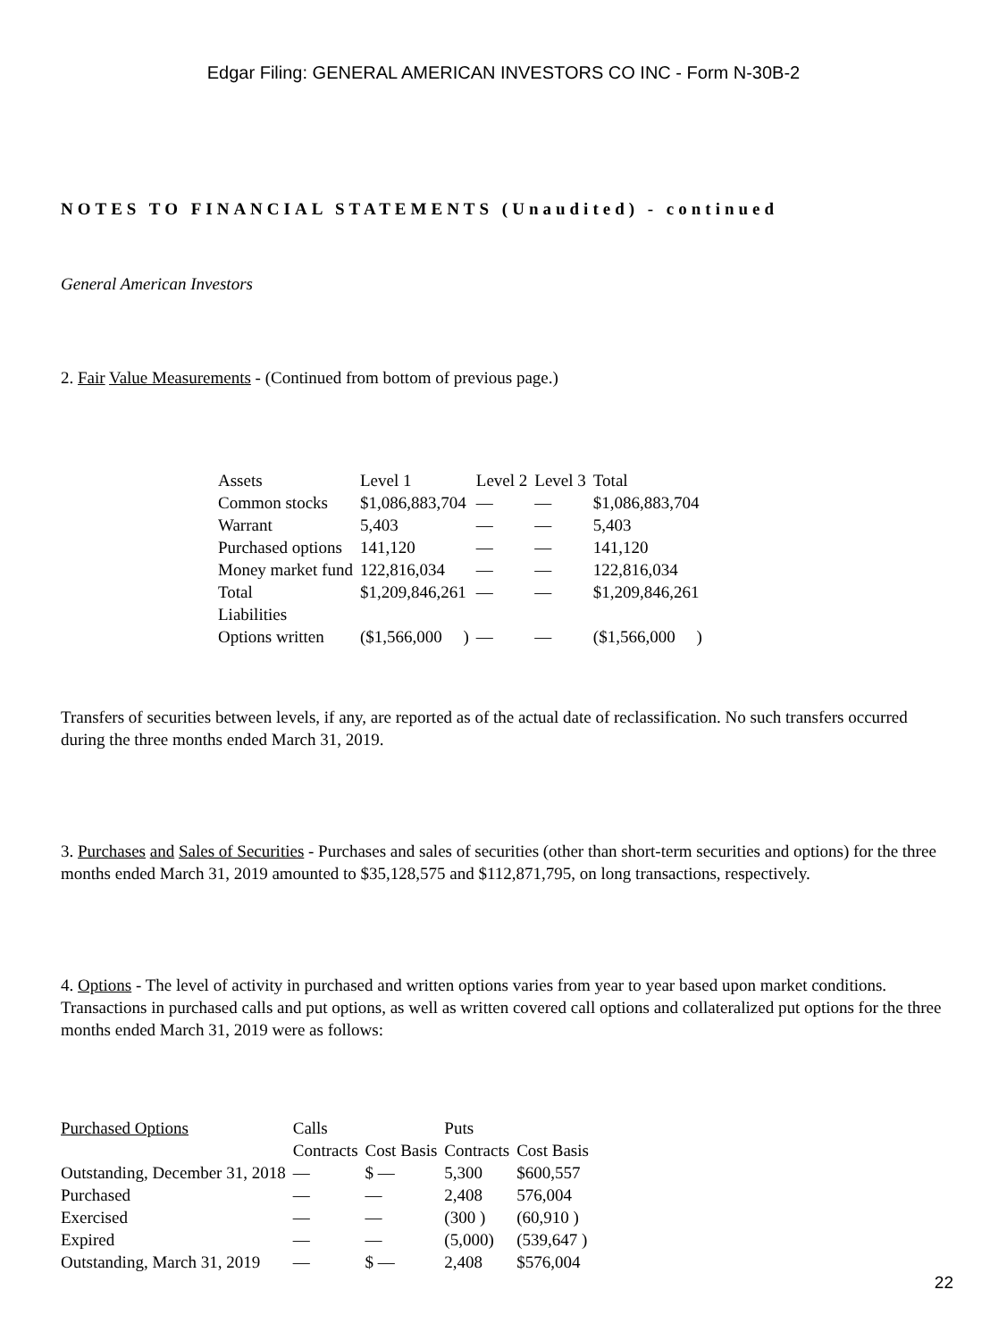Edgar Filing: GENERAL AMERICAN INVESTORS CO INC - Form N-30B-2
NOTES TO FINANCIAL STATEMENTS (Unaudited) - continued
General American Investors
2. Fair Value Measurements - (Continued from bottom of previous page.)
| Assets | Level 1 | Level 2 | Level 3 | Total |
| --- | --- | --- | --- | --- |
| Common stocks | $1,086,883,704 | — | — | $1,086,883,704 |
| Warrant | 5,403 | — | — | 5,403 |
| Purchased options | 141,120 | — | — | 141,120 |
| Money market fund | 122,816,034 | — | — | 122,816,034 |
| Total | $1,209,846,261 | — | — | $1,209,846,261 |
| Liabilities | | | | |
| Options written | ($1,566,000 ) | — | — | ($1,566,000 ) |
Transfers of securities between levels, if any, are reported as of the actual date of reclassification. No such transfers occurred during the three months ended March 31, 2019.
3. Purchases and Sales of Securities - Purchases and sales of securities (other than short-term securities and options) for the three months ended March 31, 2019 amounted to $35,128,575 and $112,871,795, on long transactions, respectively.
4. Options - The level of activity in purchased and written options varies from year to year based upon market conditions. Transactions in purchased calls and put options, as well as written covered call options and collateralized put options for the three months ended March 31, 2019 were as follows:
| Purchased Options | Calls | | Puts | |
| --- | --- | --- | --- | --- |
| | Contracts | Cost Basis | Contracts | Cost Basis |
| Outstanding, December 31, 2018 | — | $ — | 5,300 | $600,557 |
| Purchased | — | — | 2,408 | 576,004 |
| Exercised | — | — | (300 ) | (60,910 ) |
| Expired | — | — | (5,000) | (539,647 ) |
| Outstanding, March 31, 2019 | — | $ — | 2,408 | $576,004 |
22